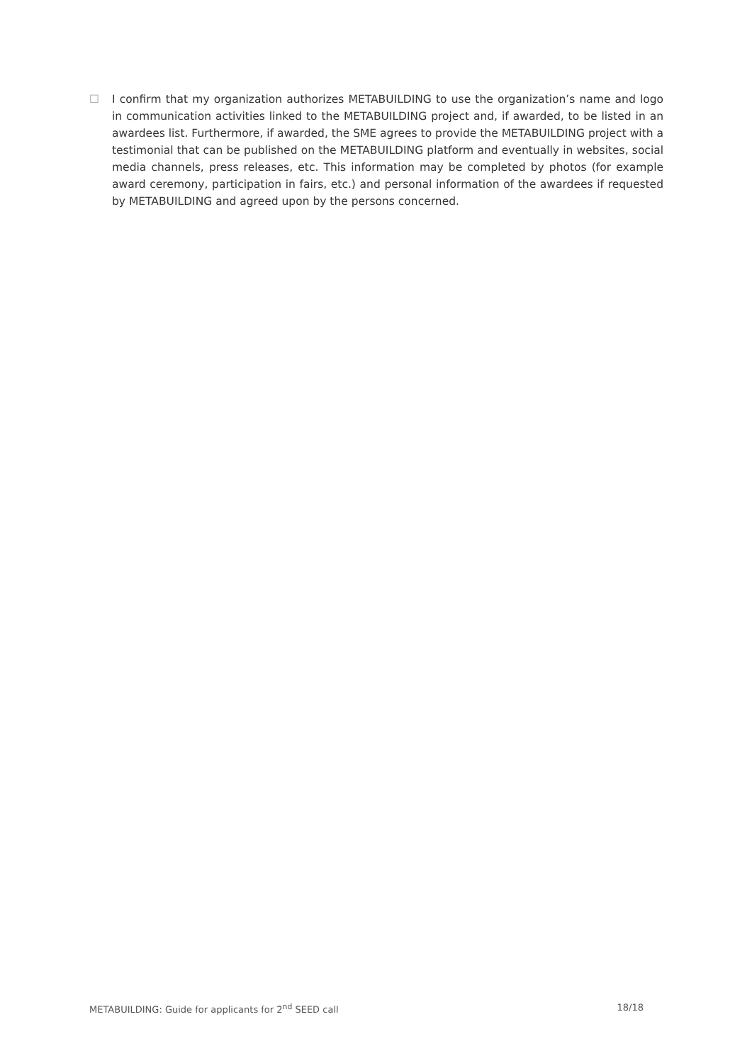☐ I confirm that my organization authorizes METABUILDING to use the organization’s name and logo in communication activities linked to the METABUILDING project and, if awarded, to be listed in an awardees list. Furthermore, if awarded, the SME agrees to provide the METABUILDING project with a testimonial that can be published on the METABUILDING platform and eventually in websites, social media channels, press releases, etc. This information may be completed by photos (for example award ceremony, participation in fairs, etc.) and personal information of the awardees if requested by METABUILDING and agreed upon by the persons concerned.
METABUILDING: Guide for applicants for 2<sup>nd</sup> SEED call 18/18